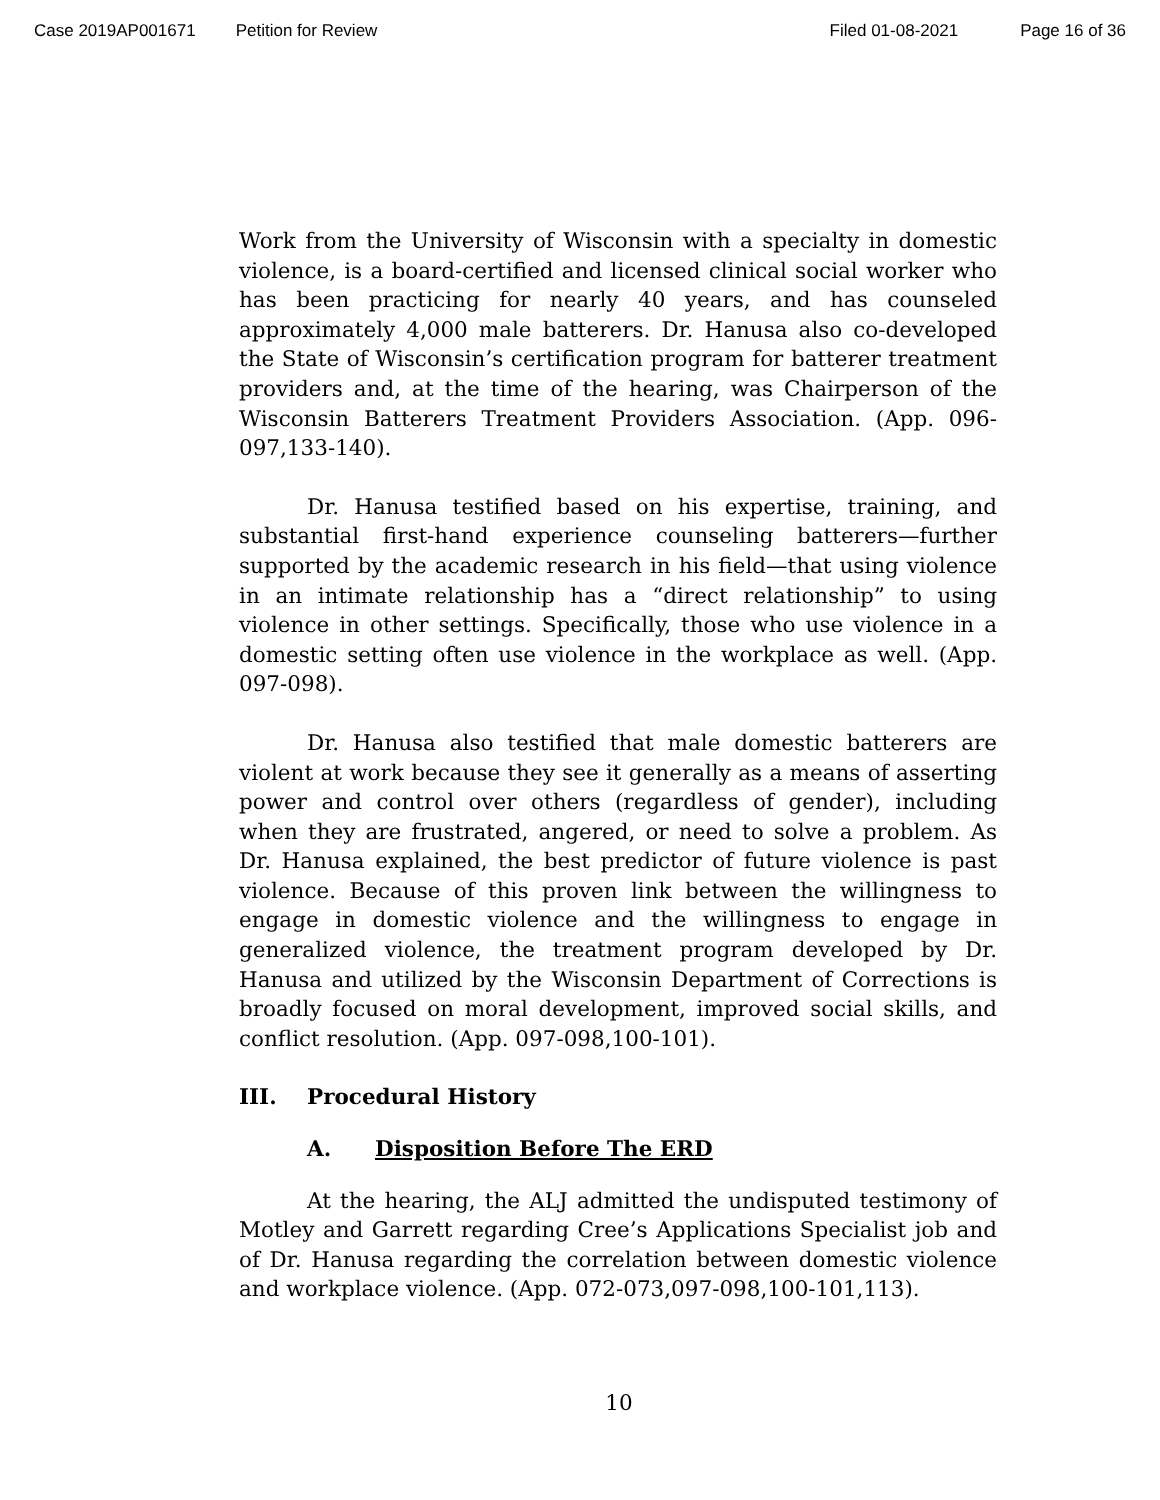Case 2019AP001671 Petition for Review Filed 01-08-2021 Page 16 of 36
Work from the University of Wisconsin with a specialty in domestic violence, is a board-certified and licensed clinical social worker who has been practicing for nearly 40 years, and has counseled approximately 4,000 male batterers. Dr. Hanusa also co-developed the State of Wisconsin’s certification program for batterer treatment providers and, at the time of the hearing, was Chairperson of the Wisconsin Batterers Treatment Providers Association. (App. 096-097,133-140).
Dr. Hanusa testified based on his expertise, training, and substantial first-hand experience counseling batterers—further supported by the academic research in his field—that using violence in an intimate relationship has a “direct relationship” to using violence in other settings. Specifically, those who use violence in a domestic setting often use violence in the workplace as well. (App. 097-098).
Dr. Hanusa also testified that male domestic batterers are violent at work because they see it generally as a means of asserting power and control over others (regardless of gender), including when they are frustrated, angered, or need to solve a problem. As Dr. Hanusa explained, the best predictor of future violence is past violence. Because of this proven link between the willingness to engage in domestic violence and the willingness to engage in generalized violence, the treatment program developed by Dr. Hanusa and utilized by the Wisconsin Department of Corrections is broadly focused on moral development, improved social skills, and conflict resolution. (App. 097-098,100-101).
III. Procedural History
A. Disposition Before The ERD
At the hearing, the ALJ admitted the undisputed testimony of Motley and Garrett regarding Cree’s Applications Specialist job and of Dr. Hanusa regarding the correlation between domestic violence and workplace violence. (App. 072-073,097-098,100-101,113).
10